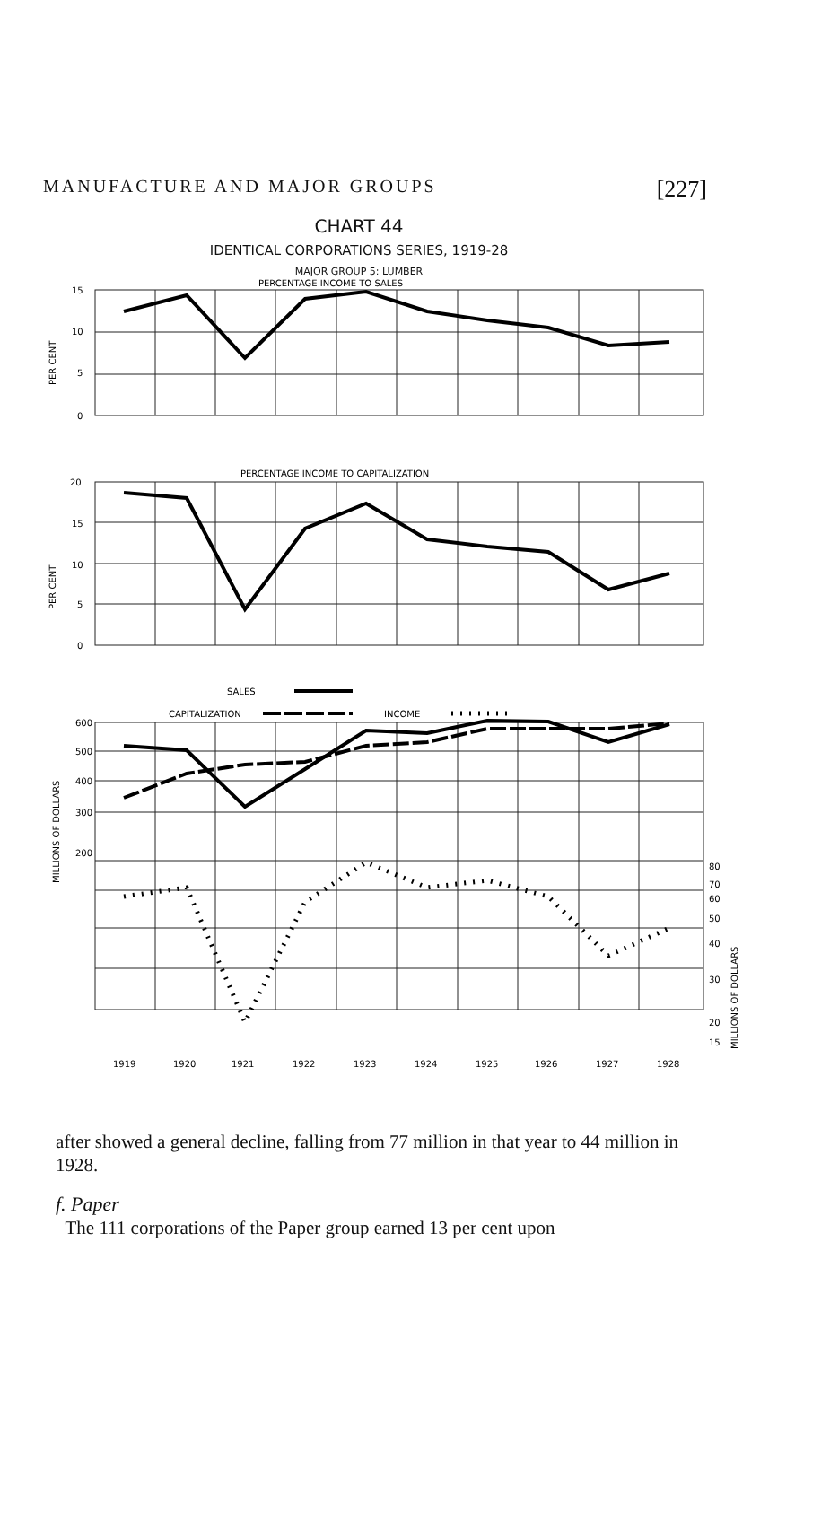MANUFACTURE AND MAJOR GROUPS [227]
CHART 44
IDENTICAL CORPORATIONS SERIES, 1919-28
MAJOR GROUP 5: LUMBER
PERCENTAGE INCOME TO SALES
15
10
5
0
PER CENT
PERCENTAGE INCOME TO CAPITALIZATION
20
15
10
5
0
PER CENT
SALES
CAPITALIZATION
INCOME
600
500
400
300
200
MILLIONS OF DOLLARS
80
70
60
50
40
30
20
15
MILLIONS OF DOLLARS
1919
1920
1921
1922
1923
1924
1925
1926
1927
1928
after showed a general decline, falling from 77 million in that year to 44 million in 1928.
f. Paper
The 111 corporations of the Paper group earned 13 per cent upon